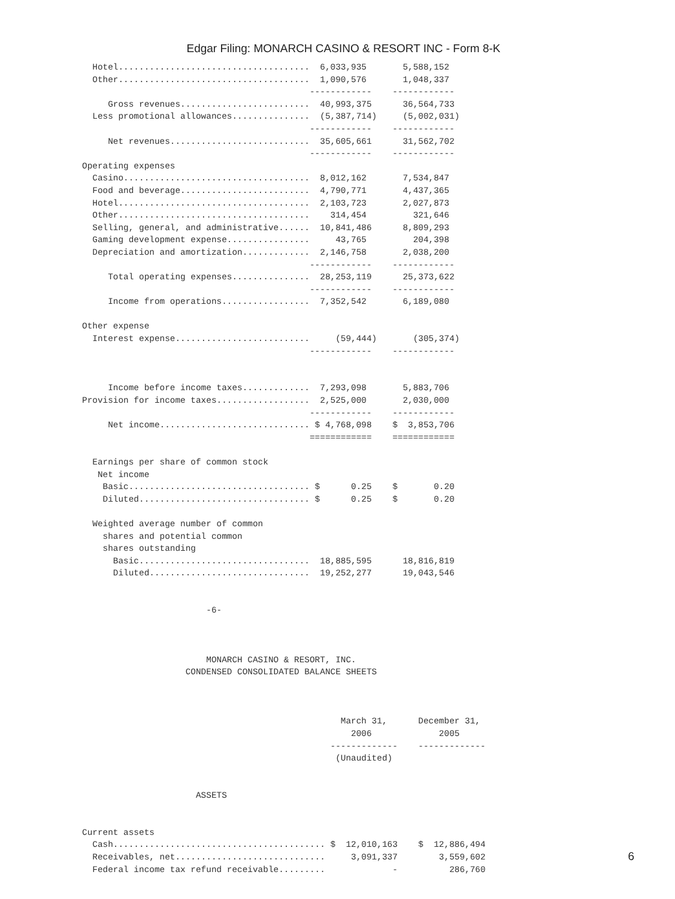Edgar Filing: MONARCH CASINO & RESORT INC - Form 8-K
  Hotel.....................................  6,033,935       5,588,152
  Other.....................................  1,090,576       1,048,337
                                            ------------    ------------
     Gross revenues.........................  40,993,375      36,564,733
  Less promotional allowances...............  (5,387,714)     (5,002,031)
                                            ------------    ------------
     Net revenues...........................  35,605,661      31,562,702
                                            ------------    ------------
Operating expenses
  Casino....................................  8,012,162       7,534,847
  Food and beverage.........................  4,790,771       4,437,365
  Hotel.....................................  2,103,723       2,027,873
  Other.....................................    314,454         321,646
  Selling, general, and administrative......  10,841,486      8,809,293
  Gaming development expense................     43,765         204,398
  Depreciation and amortization.............  2,146,758       2,038,200
                                            ------------    ------------
     Total operating expenses...............  28,253,119      25,373,622
                                            ------------    ------------
     Income from operations.................  7,352,542       6,189,080

Other expense
  Interest expense..........................     (59,444)       (305,374)
                                            ------------    ------------


     Income before income taxes.............  7,293,098       5,883,706
Provision for income taxes..................  2,525,000       2,030,000
                                            ------------    ------------
     Net income............................. $ 4,768,098    $  3,853,706
                                            ============    ============

  Earnings per share of common stock
   Net income
    Basic................................... $      0.25    $       0.20
    Diluted................................. $      0.25    $       0.20

  Weighted average number of common
    shares and potential common
    shares outstanding
      Basic.................................  18,885,595      18,816,819
      Diluted...............................  19,252,277      19,043,546


                        -6-



                        MONARCH CASINO & RESORT, INC.
                    CONDENSED CONSOLIDATED BALANCE SHEETS



                                                  March 31,      December 31,
                                                    2006             2005
                                                -------------    -------------
                                                 (Unaudited)


                      ASSETS


Current assets
  Cash......................................... $  12,010,163    $  12,886,494
  Receivables, net.............................     3,091,337        3,559,602
  Federal income tax refund receivable.........             -          286,760
6